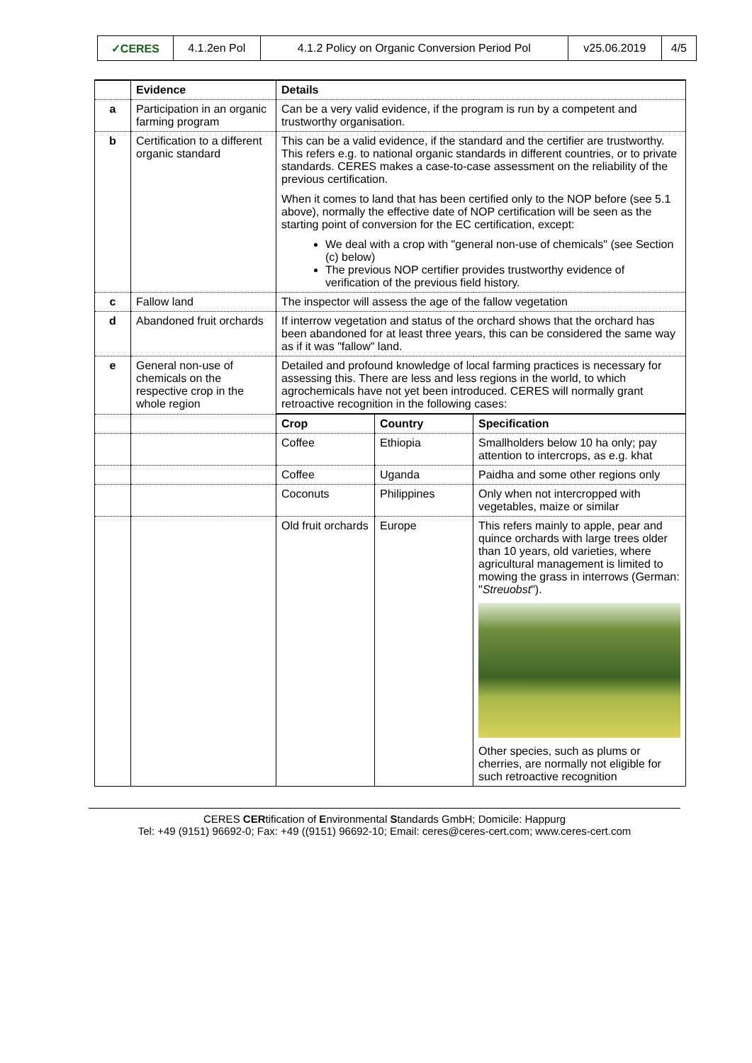| ✓CERES | 4.1.2en Pol | 4.1.2 Policy on Organic Conversion Period Pol | v25.06.2019 | 4/5 |
| | Evidence | Details | | |
| --- | --- | --- | --- | --- |
| a | Participation in an organic farming program | Can be a very valid evidence, if the program is run by a competent and trustworthy organisation. | | |
| b | Certification to a different organic standard | This can be a valid evidence, if the standard and the certifier are trustworthy. This refers e.g. to national organic standards in different countries, or to private standards. CERES makes a case-to-case assessment on the reliability of the previous certification. When it comes to land that has been certified only to the NOP before (see 5.1 above), normally the effective date of NOP certification will be seen as the starting point of conversion for the EC certification, except: We deal with a crop with "general non-use of chemicals" (see Section (c) below) The previous NOP certifier provides trustworthy evidence of verification of the previous field history. | | |
| c | Fallow land | The inspector will assess the age of the fallow vegetation | | |
| d | Abandoned fruit orchards | If interrow vegetation and status of the orchard shows that the orchard has been abandoned for at least three years, this can be considered the same way as if it was "fallow" land. | | |
| e | General non-use of chemicals on the respective crop in the whole region | Detailed and profound knowledge of local farming practices is necessary for assessing this. There are less and less regions in the world, to which agrochemicals have not yet been introduced. CERES will normally grant retroactive recognition in the following cases: | | |
| | | Crop | Country | Specification |
| | | Coffee | Ethiopia | Smallholders below 10 ha only; pay attention to intercrops, as e.g. khat |
| | | Coffee | Uganda | Paidha and some other regions only |
| | | Coconuts | Philippines | Only when not intercropped with vegetables, maize or similar |
| | | Old fruit orchards | Europe | This refers mainly to apple, pear and quince orchards with large trees older than 10 years, old varieties, where agricultural management is limited to mowing the grass in interrows (German: " Streuobst "). Other species, such as plums or cherries, are normally not eligible for such retroactive recognition |
CERES CERtification of Environmental Standards GmbH; Domicile: Happurg
Tel: +49 (9151) 96692-0; Fax: +49 ((9151) 96692-10; Email: ceres@ceres-cert.com; www.ceres-cert.com